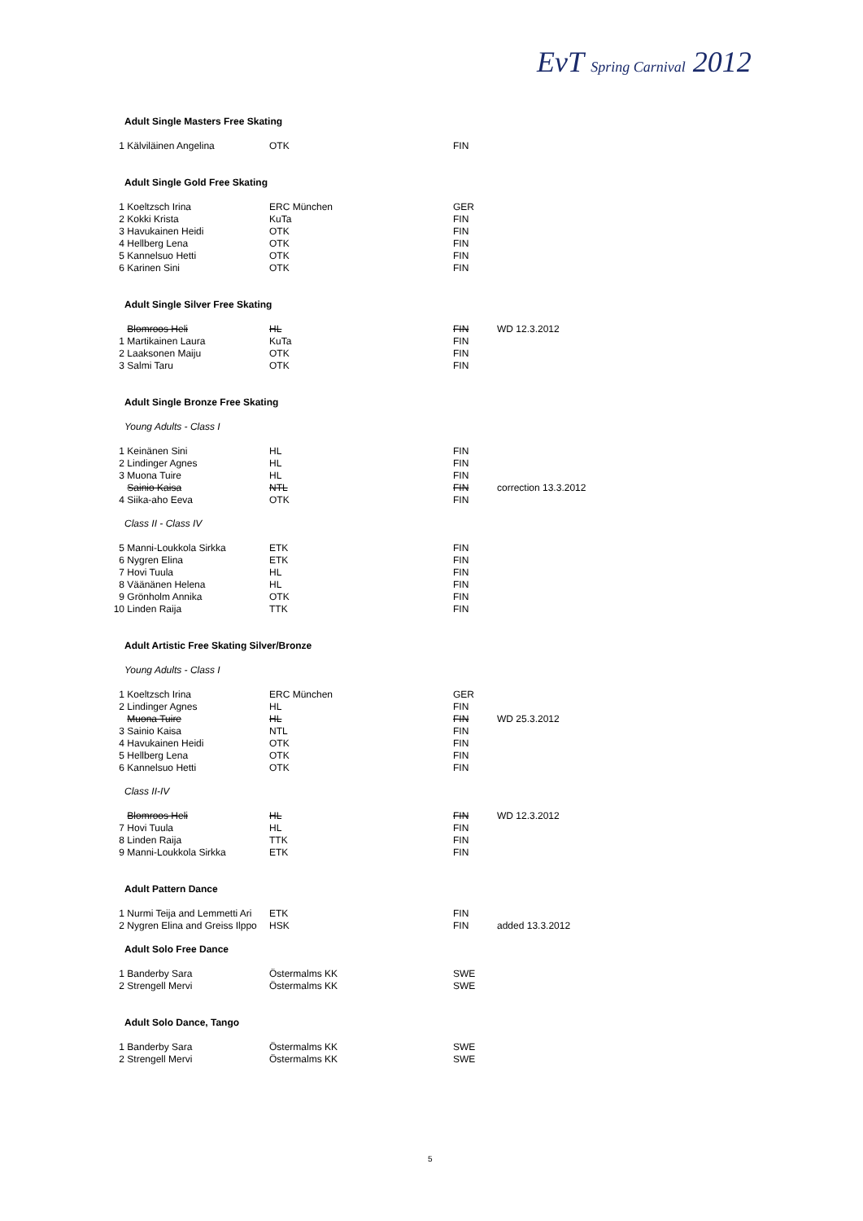EvT Spring Carnival 2012
Adult Single Masters Free Skating
| 1 | Kälviläinen Angelina | OTK | FIN | |
Adult Single Gold Free Skating
| 1 | Koeltzsch Irina | ERC München | GER | |
| 2 | Kokki Krista | KuTa | FIN | |
| 3 | Havukainen Heidi | OTK | FIN | |
| 4 | Hellberg Lena | OTK | FIN | |
| 5 | Kannelsuo Hetti | OTK | FIN | |
| 6 | Karinen Sini | OTK | FIN | |
Adult Single Silver Free Skating
| | Blomroos Heli | HL | FIN | WD 12.3.2012 |
| 1 | Martikainen Laura | KuTa | FIN | |
| 2 | Laaksonen Maiju | OTK | FIN | |
| 3 | Salmi Taru | OTK | FIN | |
Adult Single Bronze Free Skating
Young Adults - Class I
| 1 | Keinänen Sini | HL | FIN | |
| 2 | Lindinger Agnes | HL | FIN | |
| 3 | Muona Tuire | HL | FIN | |
| | Sainio Kaisa | NTL | FIN | correction 13.3.2012 |
| 4 | Siika-aho Eeva | OTK | FIN | |
Class II - Class IV
| 5 | Manni-Loukkola Sirkka | ETK | FIN | |
| 6 | Nygren Elina | ETK | FIN | |
| 7 | Hovi Tuula | HL | FIN | |
| 8 | Väänänen Helena | HL | FIN | |
| 9 | Grönholm Annika | OTK | FIN | |
| 10 | Linden Raija | TTK | FIN | |
Adult Artistic Free Skating Silver/Bronze
Young Adults - Class I
| 1 | Koeltzsch Irina | ERC München | GER | |
| 2 | Lindinger Agnes | HL | FIN | |
| | Muona Tuire | HL | FIN | WD 25.3.2012 |
| 3 | Sainio Kaisa | NTL | FIN | |
| 4 | Havukainen Heidi | OTK | FIN | |
| 5 | Hellberg Lena | OTK | FIN | |
| 6 | Kannelsuo Hetti | OTK | FIN | |
Class II-IV
| | Blomroos Heli | HL | FIN | WD 12.3.2012 |
| 7 | Hovi Tuula | HL | FIN | |
| 8 | Linden Raija | TTK | FIN | |
| 9 | Manni-Loukkola Sirkka | ETK | FIN | |
Adult Pattern Dance
| 1 | Nurmi Teija and Lemmetti Ari | ETK | FIN | |
| 2 | Nygren Elina and Greiss Ilppo | HSK | FIN | added 13.3.2012 |
Adult Solo Free Dance
| 1 | Banderby Sara | Östermalms KK | SWE | |
| 2 | Strengell Mervi | Östermalms KK | SWE | |
Adult Solo Dance, Tango
| 1 | Banderby Sara | Östermalms KK | SWE | |
| 2 | Strengell Mervi | Östermalms KK | SWE | |
5